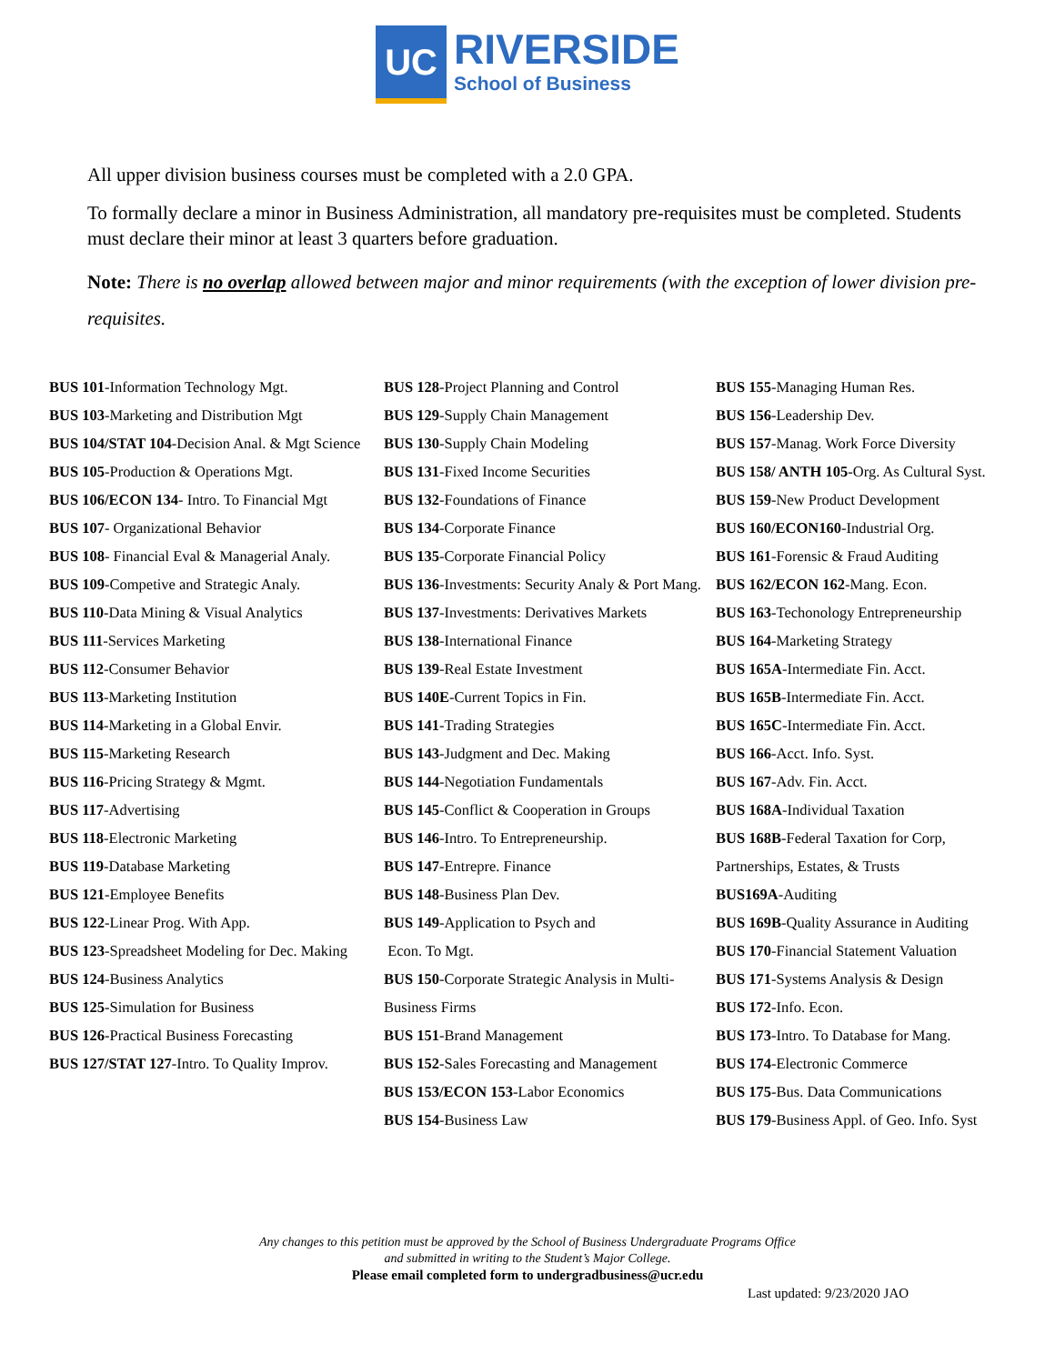UC
RIVERSIDE
School of Business
All upper division business courses must be completed with a 2.0 GPA.
To formally declare a minor in Business Administration, all mandatory pre-requisites must be completed. Students must declare their minor at least 3 quarters before graduation.
Note: There is no overlap allowed between major and minor requirements (with the exception of lower division pre-requisites.
BUS 101-Information Technology Mgt.
BUS 103-Marketing and Distribution Mgt
BUS 104/STAT 104-Decision Anal. & Mgt Science
BUS 105-Production & Operations Mgt.
BUS 106/ECON 134- Intro. To Financial Mgt
BUS 107- Organizational Behavior
BUS 108- Financial Eval & Managerial Analy.
BUS 109-Competive and Strategic Analy.
BUS 110-Data Mining & Visual Analytics
BUS 111-Services Marketing
BUS 112-Consumer Behavior
BUS 113-Marketing Institution
BUS 114-Marketing in a Global Envir.
BUS 115-Marketing Research
BUS 116-Pricing Strategy & Mgmt.
BUS 117-Advertising
BUS 118-Electronic Marketing
BUS 119-Database Marketing
BUS 121-Employee Benefits
BUS 122-Linear Prog. With App.
BUS 123-Spreadsheet Modeling for Dec. Making
BUS 124-Business Analytics
BUS 125-Simulation for Business
BUS 126-Practical Business Forecasting
BUS 127/STAT 127-Intro. To Quality Improv.
BUS 128-Project Planning and Control
BUS 129-Supply Chain Management
BUS 130-Supply Chain Modeling
BUS 131-Fixed Income Securities
BUS 132-Foundations of Finance
BUS 134-Corporate Finance
BUS 135-Corporate Financial Policy
BUS 136-Investments: Security Analy & Port Mang.
BUS 137-Investments: Derivatives Markets
BUS 138-International Finance
BUS 139-Real Estate Investment
BUS 140E-Current Topics in Fin.
BUS 141-Trading Strategies
BUS 143-Judgment and Dec. Making
BUS 144-Negotiation Fundamentals
BUS 145-Conflict & Cooperation in Groups
BUS 146-Intro. To Entrepreneurship.
BUS 147-Entrepre. Finance
BUS 148-Business Plan Dev.
BUS 149-Application to Psych and
Econ. To Mgt.
BUS 150-Corporate Strategic Analysis in Multi-Business Firms
BUS 151-Brand Management
BUS 152-Sales Forecasting and Management
BUS 153/ECON 153-Labor Economics
BUS 154-Business Law
BUS 155-Managing Human Res.
BUS 156-Leadership Dev.
BUS 157-Manag. Work Force Diversity
BUS 158/ ANTH 105-Org. As Cultural Syst.
BUS 159-New Product Development
BUS 160/ECON160-Industrial Org.
BUS 161-Forensic & Fraud Auditing
BUS 162/ECON 162-Mang. Econ.
BUS 163-Techonology Entrepreneurship
BUS 164-Marketing Strategy
BUS 165A-Intermediate Fin. Acct.
BUS 165B-Intermediate Fin. Acct.
BUS 165C-Intermediate Fin. Acct.
BUS 166-Acct. Info. Syst.
BUS 167-Adv. Fin. Acct.
BUS 168A-Individual Taxation
BUS 168B-Federal Taxation for Corp, Partnerships, Estates, & Trusts
BUS169A-Auditing
BUS 169B-Quality Assurance in Auditing
BUS 170-Financial Statement Valuation
BUS 171-Systems Analysis & Design
BUS 172-Info. Econ.
BUS 173-Intro. To Database for Mang.
BUS 174-Electronic Commerce
BUS 175-Bus. Data Communications
BUS 179-Business Appl. of Geo. Info. Syst
Any changes to this petition must be approved by the School of Business Undergraduate Programs Office
and submitted in writing to the Student’s Major College.
Please email completed form to undergradbusiness@ucr.edu
Last updated: 9/23/2020 JAO